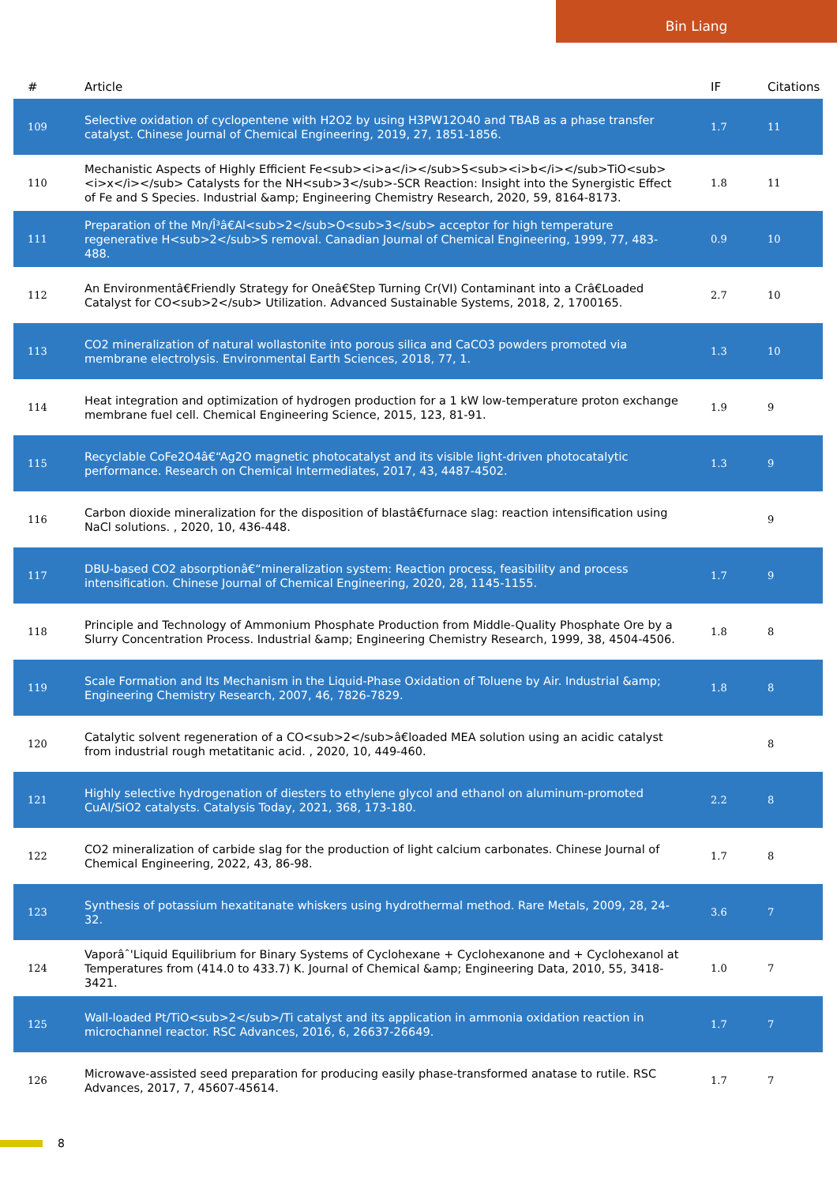Bin Liang
| # | Article | IF | Citations |
| --- | --- | --- | --- |
| 109 | Selective oxidation of cyclopentene with H2O2 by using H3PW12O40 and TBAB as a phase transfer catalyst. Chinese Journal of Chemical Engineering, 2019, 27, 1851-1856. | 1.7 | 11 |
| 110 | Mechanistic Aspects of Highly Efficient Fe<sub><i>a</i></sub>S<sub><i>b</i></sub>TiO<sub><i>x</i></sub> Catalysts for the NH<sub>3</sub>-SCR Reaction: Insight into the Synergistic Effect of Fe and S Species. Industrial &amp; Engineering Chemistry Research, 2020, 59, 8164-8173. | 1.8 | 11 |
| 111 | Preparation of the Mn/Î³â€Al<sub>2</sub>O<sub>3</sub> acceptor for high temperature regenerative H<sub>2</sub>S removal. Canadian Journal of Chemical Engineering, 1999, 77, 483-488. | 0.9 | 10 |
| 112 | An Environmentâ€Friendly Strategy for Oneâ€Step Turning Cr(VI) Contaminant into a Crâ€Loaded Catalyst for CO<sub>2</sub> Utilization. Advanced Sustainable Systems, 2018, 2, 1700165. | 2.7 | 10 |
| 113 | CO2 mineralization of natural wollastonite into porous silica and CaCO3 powders promoted via membrane electrolysis. Environmental Earth Sciences, 2018, 77, 1. | 1.3 | 10 |
| 114 | Heat integration and optimization of hydrogen production for a 1 kW low-temperature proton exchange membrane fuel cell. Chemical Engineering Science, 2015, 123, 81-91. | 1.9 | 9 |
| 115 | Recyclable CoFe2O4â€“Ag2O magnetic photocatalyst and its visible light-driven photocatalytic performance. Research on Chemical Intermediates, 2017, 43, 4487-4502. | 1.3 | 9 |
| 116 | Carbon dioxide mineralization for the disposition of blastâ€furnace slag: reaction intensification using NaCl solutions. , 2020, 10, 436-448. | | 9 |
| 117 | DBU-based CO2 absorptionâ€“mineralization system: Reaction process, feasibility and process intensification. Chinese Journal of Chemical Engineering, 2020, 28, 1145-1155. | 1.7 | 9 |
| 118 | Principle and Technology of Ammonium Phosphate Production from Middle-Quality Phosphate Ore by a Slurry Concentration Process. Industrial &amp; Engineering Chemistry Research, 1999, 38, 4504-4506. | 1.8 | 8 |
| 119 | Scale Formation and Its Mechanism in the Liquid-Phase Oxidation of Toluene by Air. Industrial &amp; Engineering Chemistry Research, 2007, 46, 7826-7829. | 1.8 | 8 |
| 120 | Catalytic solvent regeneration of a CO<sub>2</sub>â€loaded MEA solution using an acidic catalyst from industrial rough metatitanic acid. , 2020, 10, 449-460. | | 8 |
| 121 | Highly selective hydrogenation of diesters to ethylene glycol and ethanol on aluminum-promoted CuAl/SiO2 catalysts. Catalysis Today, 2021, 368, 173-180. | 2.2 | 8 |
| 122 | CO2 mineralization of carbide slag for the production of light calcium carbonates. Chinese Journal of Chemical Engineering, 2022, 43, 86-98. | 1.7 | 8 |
| 123 | Synthesis of potassium hexatitanate whiskers using hydrothermal method. Rare Metals, 2009, 28, 24-32. | 3.6 | 7 |
| 124 | Vaporâˆ'Liquid Equilibrium for Binary Systems of Cyclohexane + Cyclohexanone and + Cyclohexanol at Temperatures from (414.0 to 433.7) K. Journal of Chemical &amp; Engineering Data, 2010, 55, 3418-3421. | 1.0 | 7 |
| 125 | Wall-loaded Pt/TiO<sub>2</sub>/Ti catalyst and its application in ammonia oxidation reaction in microchannel reactor. RSC Advances, 2016, 6, 26637-26649. | 1.7 | 7 |
| 126 | Microwave-assisted seed preparation for producing easily phase-transformed anatase to rutile. RSC Advances, 2017, 7, 45607-45614. | 1.7 | 7 |
8